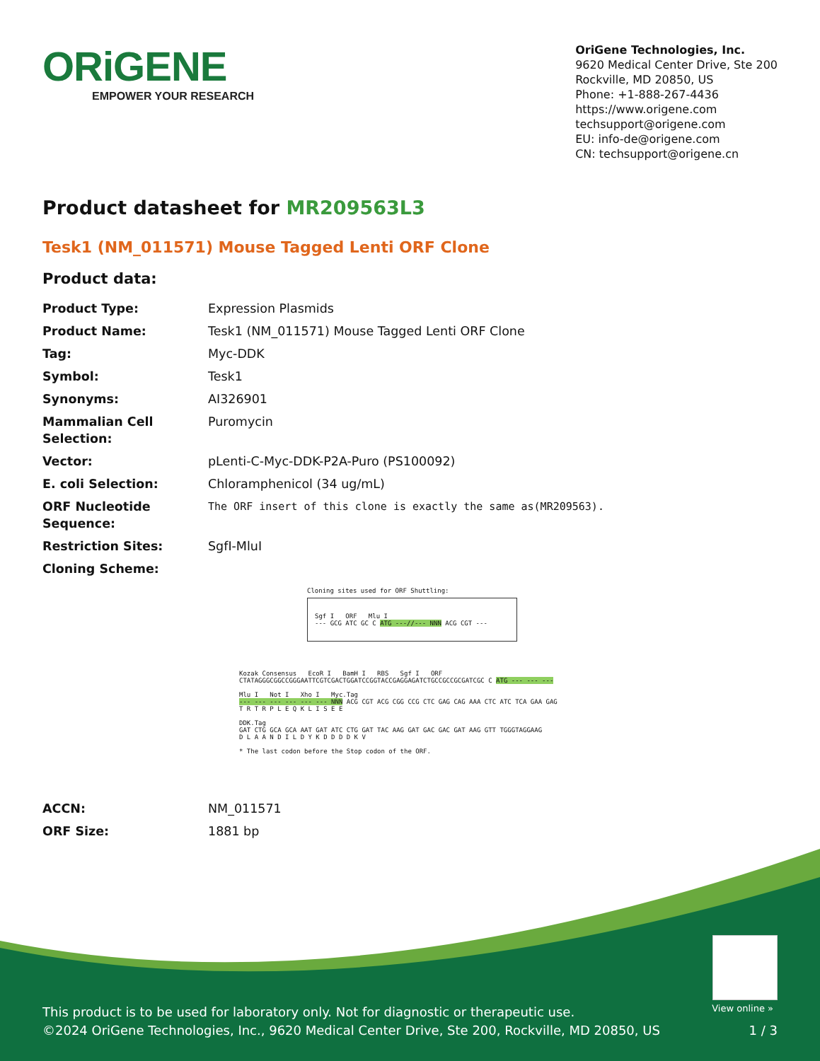ORiGENE
EMPOWER YOUR RESEARCH
OriGene Technologies, Inc.
9620 Medical Center Drive, Ste 200
Rockville, MD 20850, US
Phone: +1-888-267-4436
https://www.origene.com
techsupport@origene.com
EU: info-de@origene.com
CN: techsupport@origene.cn
Product datasheet for MR209563L3
Tesk1 (NM_011571) Mouse Tagged Lenti ORF Clone
Product data:
| Product Type: | Expression Plasmids |
| Product Name: | Tesk1 (NM_011571) Mouse Tagged Lenti ORF Clone |
| Tag: | Myc-DDK |
| Symbol: | Tesk1 |
| Synonyms: | AI326901 |
| Mammalian Cell Selection: | Puromycin |
| Vector: | pLenti-C-Myc-DDK-P2A-Puro (PS100092) |
| E. coli Selection: | Chloramphenicol (34 ug/mL) |
| ORF Nucleotide Sequence: | The ORF insert of this clone is exactly the same as(MR209563). |
| Restriction Sites: | SgfI-MluI |
| Cloning Scheme: | |
Cloning sites used for ORF Shuttling:
Sgf I ORF Mlu I
--- GCG ATC GC C ATG ---//--- NNN ACG CGT ---
Kozak Consensus EcoR I BamH I RBS Sgf I ORF
CTATAGGGCGGCCGGGAATTCGTCGACTGGATCCGGTACCGAGGAGATCTGCCGCCGCGATCGC C ATG --- --- ---
Mlu I Not I Xho I Myc.Tag
--- --- --- --- --- --- NNN ACG CGT ACG CGG CCG CTC GAG CAG AAA CTC ATC TCA GAA GAG
T R T R P L E Q K L I S E E
DDK.Tag
GAT CTG GCA GCA AAT GAT ATC CTG GAT TAC AAG GAT GAC GAC GAT AAG GTT TGGGTAGGAAG
D L A A N D I L D Y K D D D D K V
* The last codon before the Stop codon of the ORF.
| ACCN: | NM_011571 |
| ORF Size: | 1881 bp |
View online »
This product is to be used for laboratory only. Not for diagnostic or therapeutic use.
©2024 OriGene Technologies, Inc., 9620 Medical Center Drive, Ste 200, Rockville, MD 20850, US
1 / 3